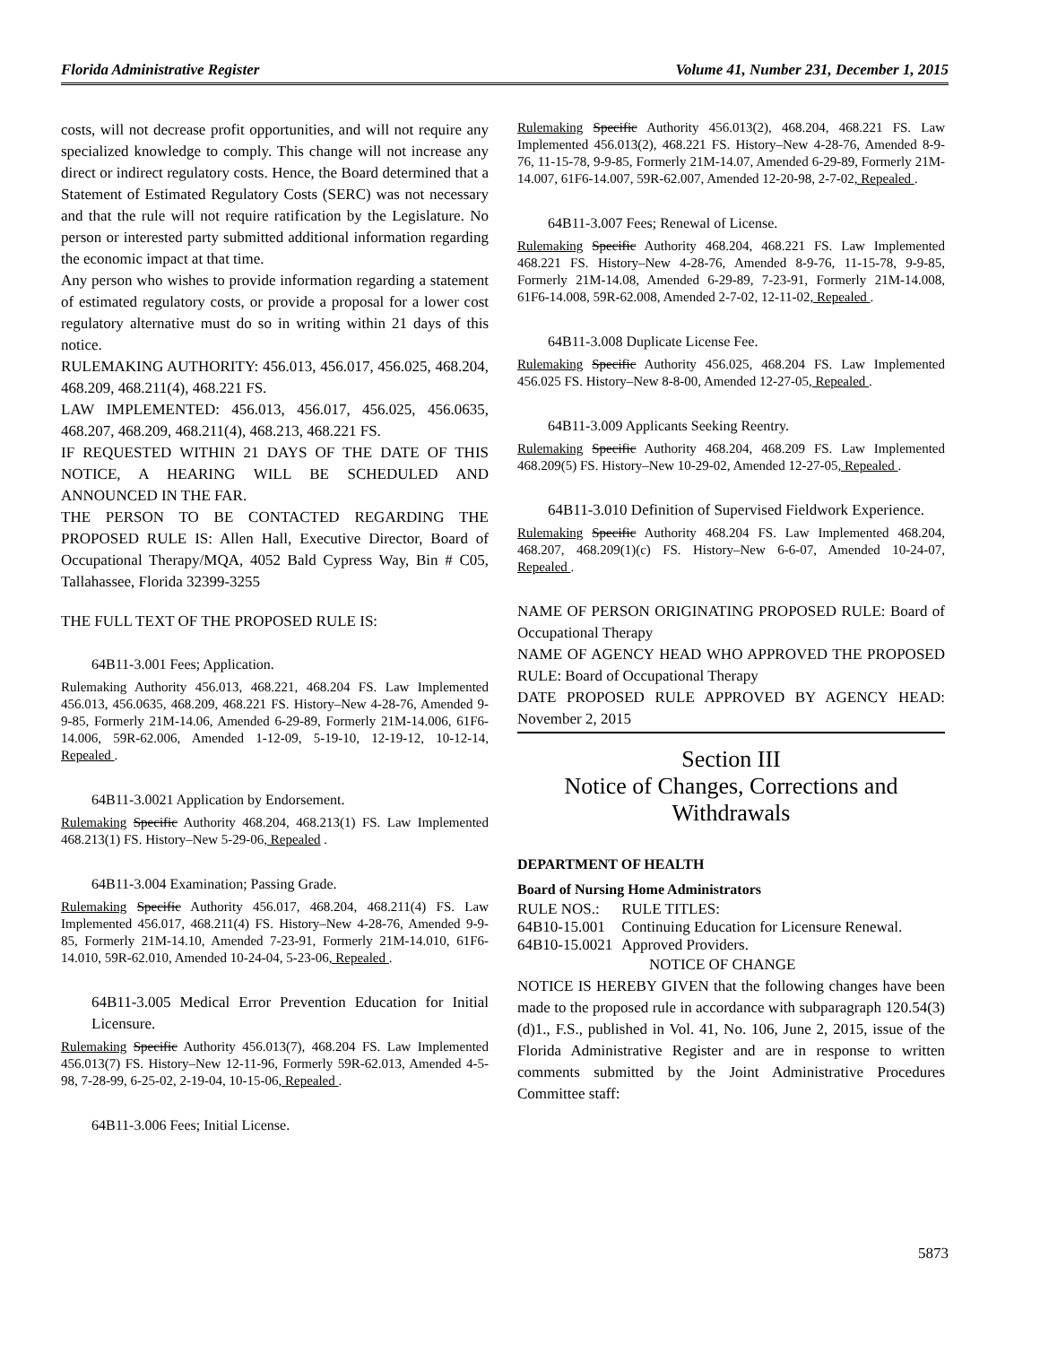Florida Administrative Register Volume 41, Number 231, December 1, 2015
costs, will not decrease profit opportunities, and will not require any specialized knowledge to comply. This change will not increase any direct or indirect regulatory costs. Hence, the Board determined that a Statement of Estimated Regulatory Costs (SERC) was not necessary and that the rule will not require ratification by the Legislature. No person or interested party submitted additional information regarding the economic impact at that time.
Any person who wishes to provide information regarding a statement of estimated regulatory costs, or provide a proposal for a lower cost regulatory alternative must do so in writing within 21 days of this notice.
RULEMAKING AUTHORITY: 456.013, 456.017, 456.025, 468.204, 468.209, 468.211(4), 468.221 FS.
LAW IMPLEMENTED: 456.013, 456.017, 456.025, 456.0635, 468.207, 468.209, 468.211(4), 468.213, 468.221 FS.
IF REQUESTED WITHIN 21 DAYS OF THE DATE OF THIS NOTICE, A HEARING WILL BE SCHEDULED AND ANNOUNCED IN THE FAR.
THE PERSON TO BE CONTACTED REGARDING THE PROPOSED RULE IS: Allen Hall, Executive Director, Board of Occupational Therapy/MQA, 4052 Bald Cypress Way, Bin # C05, Tallahassee, Florida 32399-3255
THE FULL TEXT OF THE PROPOSED RULE IS:
64B11-3.001 Fees; Application.
Rulemaking Authority 456.013, 468.221, 468.204 FS. Law Implemented 456.013, 456.0635, 468.209, 468.221 FS. History–New 4-28-76, Amended 9-9-85, Formerly 21M-14.06, Amended 6-29-89, Formerly 21M-14.006, 61F6-14.006, 59R-62.006, Amended 1-12-09, 5-19-10, 12-19-12, 10-12-14, Repealed .
64B11-3.0021 Application by Endorsement.
Rulemaking Specific Authority 468.204, 468.213(1) FS. Law Implemented 468.213(1) FS. History–New 5-29-06, Repealed .
64B11-3.004 Examination; Passing Grade.
Rulemaking Specific Authority 456.017, 468.204, 468.211(4) FS. Law Implemented 456.017, 468.211(4) FS. History–New 4-28-76, Amended 9-9-85, Formerly 21M-14.10, Amended 7-23-91, Formerly 21M-14.010, 61F6-14.010, 59R-62.010, Amended 10-24-04, 5-23-06, Repealed .
64B11-3.005 Medical Error Prevention Education for Initial Licensure.
Rulemaking Specific Authority 456.013(7), 468.204 FS. Law Implemented 456.013(7) FS. History–New 12-11-96, Formerly 59R-62.013, Amended 4-5-98, 7-28-99, 6-25-02, 2-19-04, 10-15-06, Repealed .
64B11-3.006 Fees; Initial License.
Rulemaking Specific Authority 456.013(2), 468.204, 468.221 FS. Law Implemented 456.013(2), 468.221 FS. History–New 4-28-76, Amended 8-9-76, 11-15-78, 9-9-85, Formerly 21M-14.07, Amended 6-29-89, Formerly 21M-14.007, 61F6-14.007, 59R-62.007, Amended 12-20-98, 2-7-02, Repealed .
64B11-3.007 Fees; Renewal of License.
Rulemaking Specific Authority 468.204, 468.221 FS. Law Implemented 468.221 FS. History–New 4-28-76, Amended 8-9-76, 11-15-78, 9-9-85, Formerly 21M-14.08, Amended 6-29-89, 7-23-91, Formerly 21M-14.008, 61F6-14.008, 59R-62.008, Amended 2-7-02, 12-11-02, Repealed .
64B11-3.008 Duplicate License Fee.
Rulemaking Specific Authority 456.025, 468.204 FS. Law Implemented 456.025 FS. History–New 8-8-00, Amended 12-27-05, Repealed .
64B11-3.009 Applicants Seeking Reentry.
Rulemaking Specific Authority 468.204, 468.209 FS. Law Implemented 468.209(5) FS. History–New 10-29-02, Amended 12-27-05, Repealed .
64B11-3.010 Definition of Supervised Fieldwork Experience.
Rulemaking Specific Authority 468.204 FS. Law Implemented 468.204, 468.207, 468.209(1)(c) FS. History–New 6-6-07, Amended 10-24-07, Repealed .
NAME OF PERSON ORIGINATING PROPOSED RULE: Board of Occupational Therapy
NAME OF AGENCY HEAD WHO APPROVED THE PROPOSED RULE: Board of Occupational Therapy
DATE PROPOSED RULE APPROVED BY AGENCY HEAD: November 2, 2015
Section III
Notice of Changes, Corrections and Withdrawals
DEPARTMENT OF HEALTH
Board of Nursing Home Administrators
| RULE NOS.: | RULE TITLES: |
| 64B10-15.001 | Continuing Education for Licensure Renewal. |
| 64B10-15.0021 | Approved Providers. |
NOTICE OF CHANGE
NOTICE IS HEREBY GIVEN that the following changes have been made to the proposed rule in accordance with subparagraph 120.54(3)(d)1., F.S., published in Vol. 41, No. 106, June 2, 2015, issue of the Florida Administrative Register and are in response to written comments submitted by the Joint Administrative Procedures Committee staff:
5873